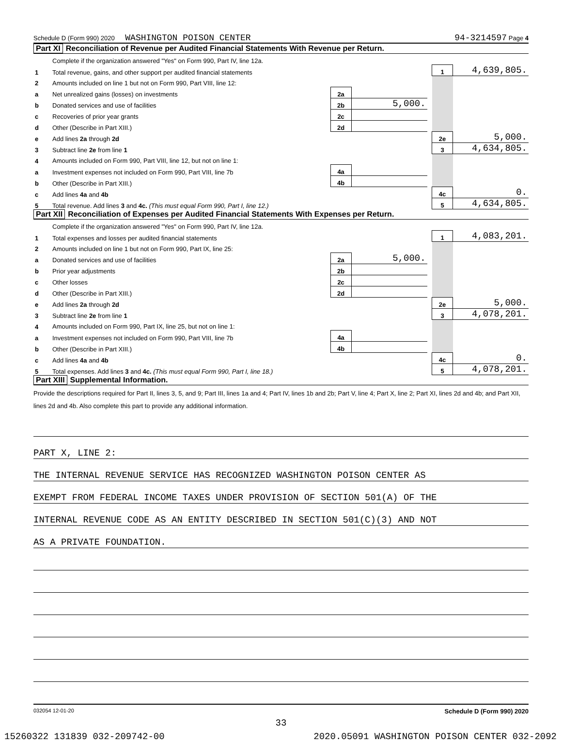Schedule D (Form 990) 2020 WASHINGTON POISON CENTER 94-3214597 Page 4
Part XI Reconciliation of Revenue per Audited Financial Statements With Revenue per Return.
| | Complete if the organization answered "Yes" on Form 990, Part IV, line 12a. | | | | | |
| 1 | Total revenue, gains, and other support per audited financial statements | | | | 1 | 4,639,805. |
| 2 | Amounts included on line 1 but not on Form 990, Part VIII, line 12: | | | | | |
| a | Net unrealized gains (losses) on investments | 2a | | | | |
| b | Donated services and use of facilities | 2b | 5,000. | | | |
| c | Recoveries of prior year grants | 2c | | | | |
| d | Other (Describe in Part XIII.) | 2d | | | | |
| e | Add lines 2a through 2d | | | | 2e | 5,000. |
| 3 | Subtract line 2e from line 1 | | | | 3 | 4,634,805. |
| 4 | Amounts included on Form 990, Part VIII, line 12, but not on line 1: | | | | | |
| a | Investment expenses not included on Form 990, Part VIII, line 7b | 4a | | | | |
| b | Other (Describe in Part XIII.) | 4b | | | | |
| c | Add lines 4a and 4b | | | | 4c | 0. |
| 5 | Total revenue. Add lines 3 and 4c. (This must equal Form 990, Part I, line 12.) | | | | 5 | 4,634,805. |
Part XII Reconciliation of Expenses per Audited Financial Statements With Expenses per Return.
| | Complete if the organization answered "Yes" on Form 990, Part IV, line 12a. | | | | | |
| 1 | Total expenses and losses per audited financial statements | | | | 1 | 4,083,201. |
| 2 | Amounts included on line 1 but not on Form 990, Part IX, line 25: | | | | | |
| a | Donated services and use of facilities | 2a | 5,000. | | | |
| b | Prior year adjustments | 2b | | | | |
| c | Other losses | 2c | | | | |
| d | Other (Describe in Part XIII.) | 2d | | | | |
| e | Add lines 2a through 2d | | | | 2e | 5,000. |
| 3 | Subtract line 2e from line 1 | | | | 3 | 4,078,201. |
| 4 | Amounts included on Form 990, Part IX, line 25, but not on line 1: | | | | | |
| a | Investment expenses not included on Form 990, Part VIII, line 7b | 4a | | | | |
| b | Other (Describe in Part XIII.) | 4b | | | | |
| c | Add lines 4a and 4b | | | | 4c | 0. |
| 5 | Total expenses. Add lines 3 and 4c. (This must equal Form 990, Part I, line 18.) | | | | 5 | 4,078,201. |
Part XIII Supplemental Information.
Provide the descriptions required for Part II, lines 3, 5, and 9; Part III, lines 1a and 4; Part IV, lines 1b and 2b; Part V, line 4; Part X, line 2; Part XI, lines 2d and 4b; and Part XII, lines 2d and 4b. Also complete this part to provide any additional information.
PART X, LINE 2:
THE INTERNAL REVENUE SERVICE HAS RECOGNIZED WASHINGTON POISON CENTER AS
EXEMPT FROM FEDERAL INCOME TAXES UNDER PROVISION OF SECTION 501(A) OF THE
INTERNAL REVENUE CODE AS AN ENTITY DESCRIBED IN SECTION 501(C)(3) AND NOT
AS A PRIVATE FOUNDATION.
032054 12-01-20 Schedule D (Form 990) 2020
33
15260322 131839 032-209742-00 2020.05091 WASHINGTON POISON CENTER 032-2092